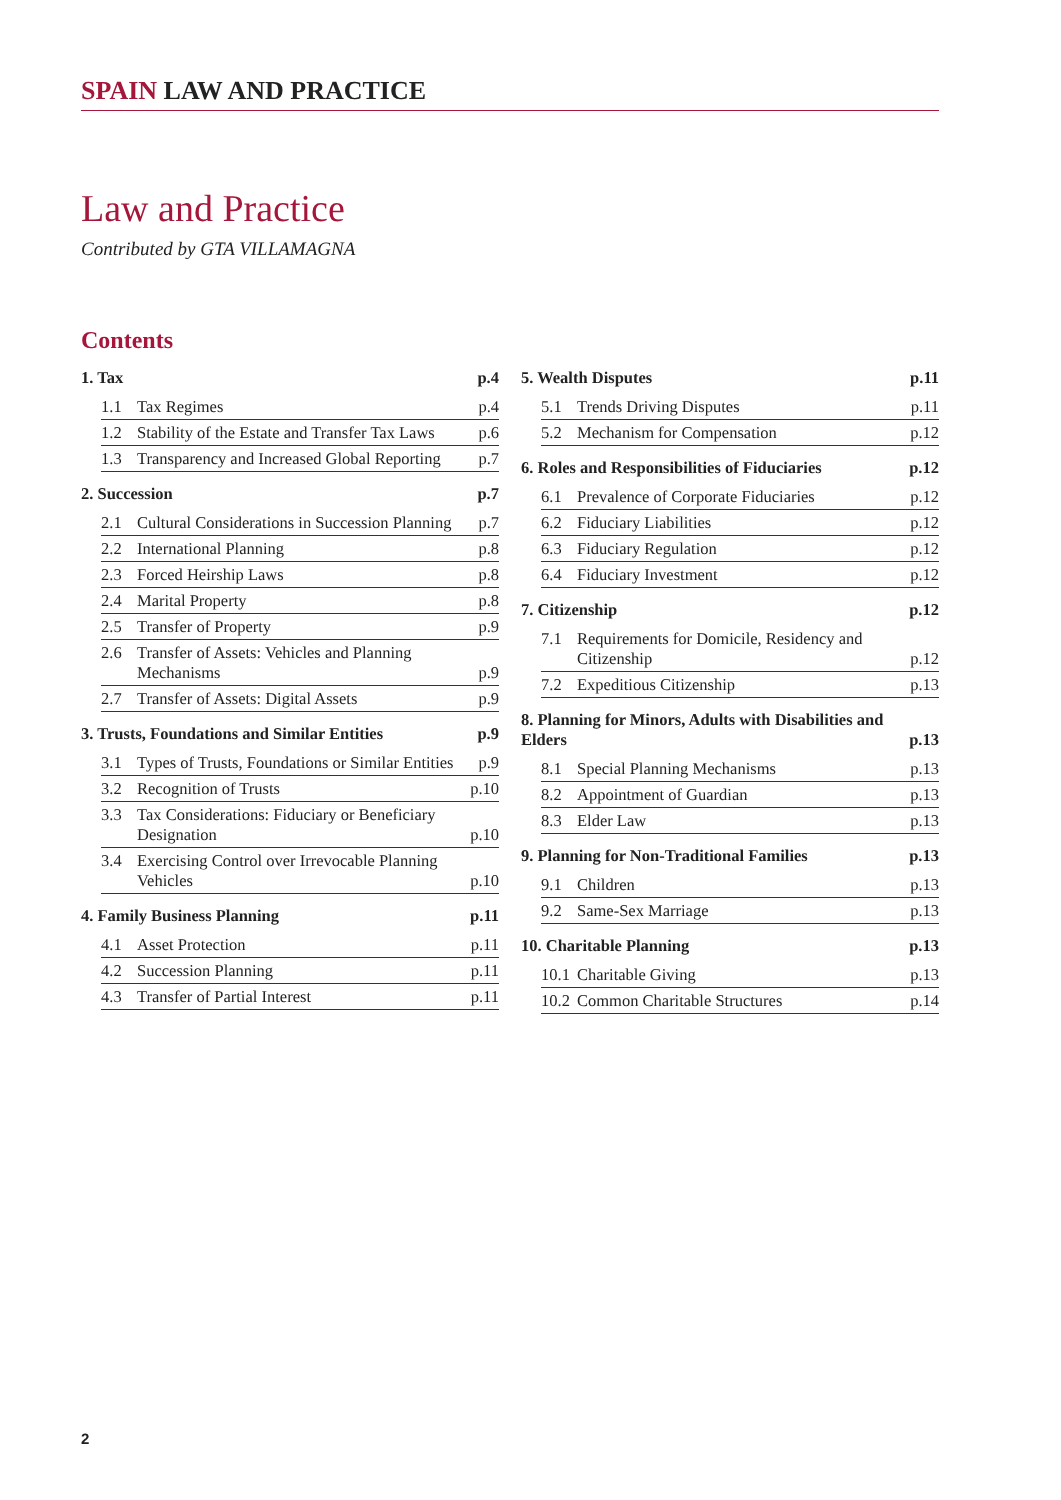SPAIN LAW AND PRACTICE
Law and Practice
Contributed by GTA VILLAMAGNA
Contents
1. Tax p.4
1.1 Tax Regimes p.4
1.2 Stability of the Estate and Transfer Tax Laws p.6
1.3 Transparency and Increased Global Reporting p.7
2. Succession p.7
2.1 Cultural Considerations in Succession Planning p.7
2.2 International Planning p.8
2.3 Forced Heirship Laws p.8
2.4 Marital Property p.8
2.5 Transfer of Property p.9
2.6 Transfer of Assets: Vehicles and Planning Mechanisms p.9
2.7 Transfer of Assets: Digital Assets p.9
3. Trusts, Foundations and Similar Entities p.9
3.1 Types of Trusts, Foundations or Similar Entities p.9
3.2 Recognition of Trusts p.10
3.3 Tax Considerations: Fiduciary or Beneficiary Designation p.10
3.4 Exercising Control over Irrevocable Planning Vehicles p.10
4. Family Business Planning p.11
4.1 Asset Protection p.11
4.2 Succession Planning p.11
4.3 Transfer of Partial Interest p.11
5. Wealth Disputes p.11
5.1 Trends Driving Disputes p.11
5.2 Mechanism for Compensation p.12
6. Roles and Responsibilities of Fiduciaries p.12
6.1 Prevalence of Corporate Fiduciaries p.12
6.2 Fiduciary Liabilities p.12
6.3 Fiduciary Regulation p.12
6.4 Fiduciary Investment p.12
7. Citizenship p.12
7.1 Requirements for Domicile, Residency and Citizenship p.12
7.2 Expeditious Citizenship p.13
8. Planning for Minors, Adults with Disabilities and Elders p.13
8.1 Special Planning Mechanisms p.13
8.2 Appointment of Guardian p.13
8.3 Elder Law p.13
9. Planning for Non-Traditional Families p.13
9.1 Children p.13
9.2 Same-Sex Marriage p.13
10. Charitable Planning p.13
10.1 Charitable Giving p.13
10.2 Common Charitable Structures p.14
2